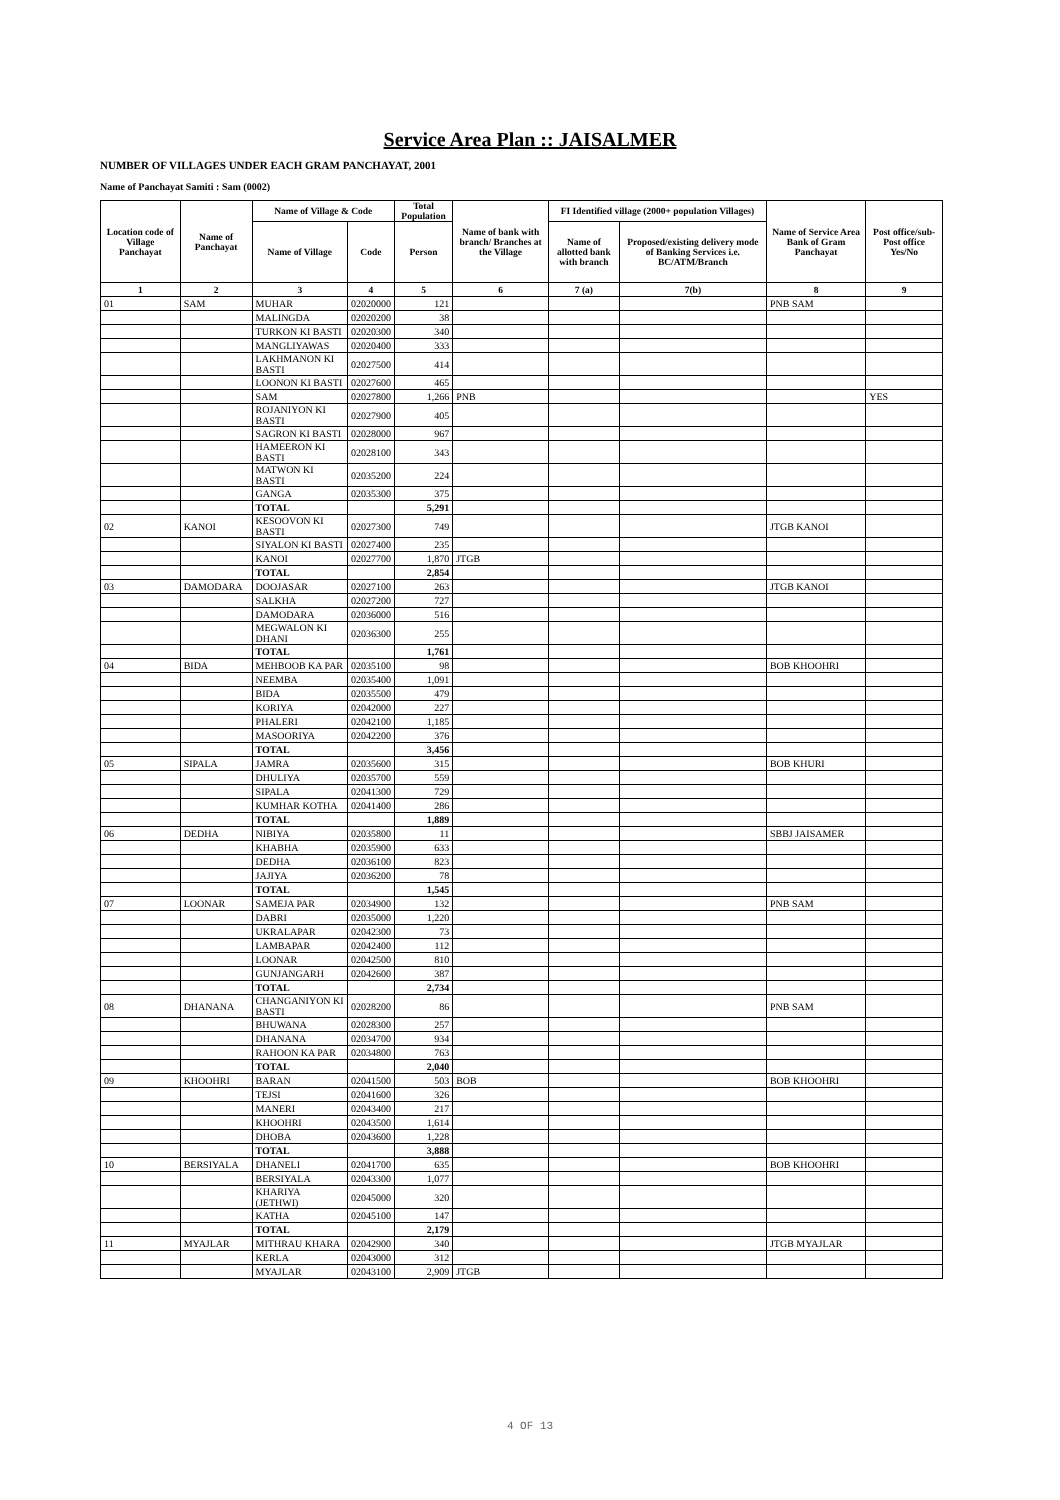Service Area Plan :: JAISALMER
NUMBER OF VILLAGES UNDER EACH GRAM PANCHAYAT, 2001
Name of Panchayat Samiti : Sam (0002)
| Location code of Village Panchayat | Name of Panchayat | Name of Village & Code | | Total Population | Name of bank with branch/ Branches at the Village | FI Identified village (2000+ population Villages) | | Name of Service Area Bank of Gram Panchayat | Post office/sub-Post office Yes/No |
| --- | --- | --- | --- | --- | --- | --- | --- | --- | --- |
| | | Name of Village | Code | Person | | Name of allotted bank with branch | Proposed/existing delivery mode of Banking Services i.e. BC/ATM/Branch | | |
| 1 | 2 | 3 | 4 | 5 | 6 | 7 (a) | 7(b) | 8 | 9 |
| 01 | SAM | MUHAR | 02020000 | 121 | | | | PNB SAM | |
| | | MALINGDA | 02020200 | 38 | | | | | |
| | | TURKON KI BASTI | 02020300 | 340 | | | | | |
| | | MANGLIYAWAS | 02020400 | 333 | | | | | |
| | | LAKHMANON KI BASTI | 02027500 | 414 | | | | | |
| | | LOONON KI BASTI | 02027600 | 465 | | | | | |
| | | SAM | 02027800 | 1,266 | PNB | | | | YES |
| | | ROJANIYON KI BASTI | 02027900 | 405 | | | | | |
| | | SAGRON KI BASTI | 02028000 | 967 | | | | | |
| | | HAMEERON KI BASTI | 02028100 | 343 | | | | | |
| | | MATWON KI BASTI | 02035200 | 224 | | | | | |
| | | GANGA | 02035300 | 375 | | | | | |
| | | TOTAL | | 5,291 | | | | | |
| 02 | KANOI | KESOOVON KI BASTI | 02027300 | 749 | | | | JTGB KANOI | |
| | | SIYALON KI BASTI | 02027400 | 235 | | | | | |
| | | KANOI | 02027700 | 1,870 | JTGB | | | | |
| | | TOTAL | | 2,854 | | | | | |
| 03 | DAMODARA | DOOJASAR | 02027100 | 263 | | | | JTGB KANOI | |
| | | SALKHA | 02027200 | 727 | | | | | |
| | | DAMODARA | 02036000 | 516 | | | | | |
| | | MEGWALON KI DHANI | 02036300 | 255 | | | | | |
| | | TOTAL | | 1,761 | | | | | |
| 04 | BIDA | MEHBOOB KA PAR | 02035100 | 98 | | | | BOB KHOOHRI | |
| | | NEEMBA | 02035400 | 1,091 | | | | | |
| | | BIDA | 02035500 | 479 | | | | | |
| | | KORIYA | 02042000 | 227 | | | | | |
| | | PHALERI | 02042100 | 1,185 | | | | | |
| | | MASOORIYA | 02042200 | 376 | | | | | |
| | | TOTAL | | 3,456 | | | | | |
| 05 | SIPALA | JAMRA | 02035600 | 315 | | | | BOB KHURI | |
| | | DHULIYA | 02035700 | 559 | | | | | |
| | | SIPALA | 02041300 | 729 | | | | | |
| | | KUMHAR KOTHA | 02041400 | 286 | | | | | |
| | | TOTAL | | 1,889 | | | | | |
| 06 | DEDHA | NIBIYA | 02035800 | 11 | | | | SBBJ JAISAMER | |
| | | KHABHA | 02035900 | 633 | | | | | |
| | | DEDHA | 02036100 | 823 | | | | | |
| | | JAJIYA | 02036200 | 78 | | | | | |
| | | TOTAL | | 1,545 | | | | | |
| 07 | LOONAR | SAMEJA PAR | 02034900 | 132 | | | | PNB SAM | |
| | | DABRI | 02035000 | 1,220 | | | | | |
| | | UKRALAPAR | 02042300 | 73 | | | | | |
| | | LAMBAPAR | 02042400 | 112 | | | | | |
| | | LOONAR | 02042500 | 810 | | | | | |
| | | GUNJANGARH | 02042600 | 387 | | | | | |
| | | TOTAL | | 2,734 | | | | | |
| 08 | DHANANA | CHANGANIYON KI BASTI | 02028200 | 86 | | | | PNB SAM | |
| | | BHUWANA | 02028300 | 257 | | | | | |
| | | DHANANA | 02034700 | 934 | | | | | |
| | | RAHOON KA PAR | 02034800 | 763 | | | | | |
| | | TOTAL | | 2,040 | | | | | |
| 09 | KHOOHRI | BARAN | 02041500 | 503 | BOB | | | BOB KHOOHRI | |
| | | TEJSI | 02041600 | 326 | | | | | |
| | | MANERI | 02043400 | 217 | | | | | |
| | | KHOOHRI | 02043500 | 1,614 | | | | | |
| | | DHOBA | 02043600 | 1,228 | | | | | |
| | | TOTAL | | 3,888 | | | | | |
| 10 | BERSIYALA | DHANELI | 02041700 | 635 | | | | BOB KHOOHRI | |
| | | BERSIYALA | 02043300 | 1,077 | | | | | |
| | | KHARIYA (JETHWI) | 02045000 | 320 | | | | | |
| | | KATHA | 02045100 | 147 | | | | | |
| | | TOTAL | | 2,179 | | | | | |
| 11 | MYAJLAR | MITHRAU KHARA | 02042900 | 340 | | | | JTGB MYAJLAR | |
| | | KERLA | 02043000 | 312 | | | | | |
| | | MYAJLAR | 02043100 | 2,909 | JTGB | | | | |
4 OF 13